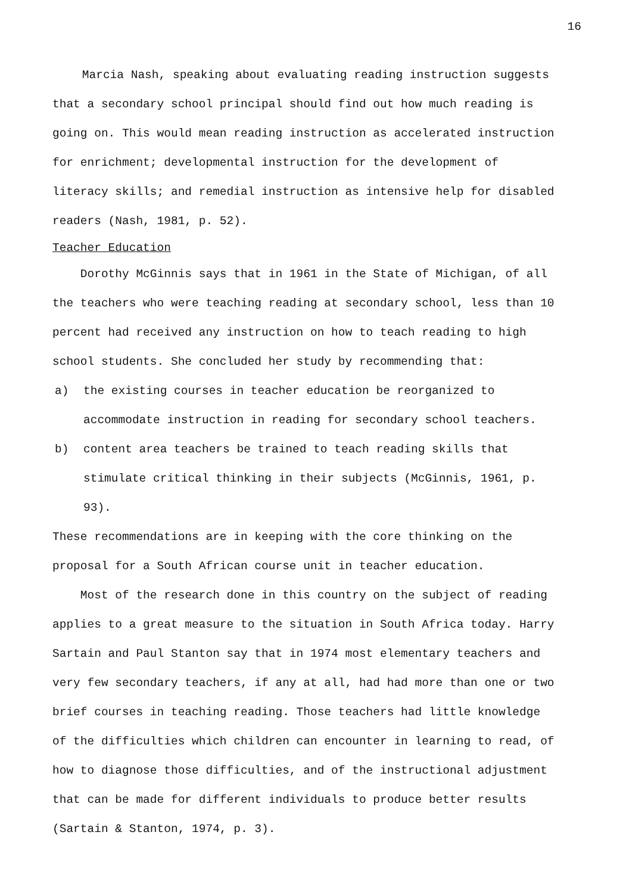16
Marcia Nash, speaking about evaluating reading instruction suggests that a secondary school principal should find out how much reading is going on. This would mean reading instruction as accelerated instruction for enrichment; developmental instruction for the development of literacy skills; and remedial instruction as intensive help for disabled readers (Nash, 1981, p. 52).
Teacher Education
Dorothy McGinnis says that in 1961 in the State of Michigan, of all the teachers who were teaching reading at secondary school, less than 10 percent had received any instruction on how to teach reading to high school students. She concluded her study by recommending that:
a) the existing courses in teacher education be reorganized to accommodate instruction in reading for secondary school teachers.
b) content area teachers be trained to teach reading skills that stimulate critical thinking in their subjects (McGinnis, 1961, p. 93).
These recommendations are in keeping with the core thinking on the proposal for a South African course unit in teacher education.
Most of the research done in this country on the subject of reading applies to a great measure to the situation in South Africa today. Harry Sartain and Paul Stanton say that in 1974 most elementary teachers and very few secondary teachers, if any at all, had had more than one or two brief courses in teaching reading. Those teachers had little knowledge of the difficulties which children can encounter in learning to read, of how to diagnose those difficulties, and of the instructional adjustment that can be made for different individuals to produce better results (Sartain & Stanton, 1974, p. 3).